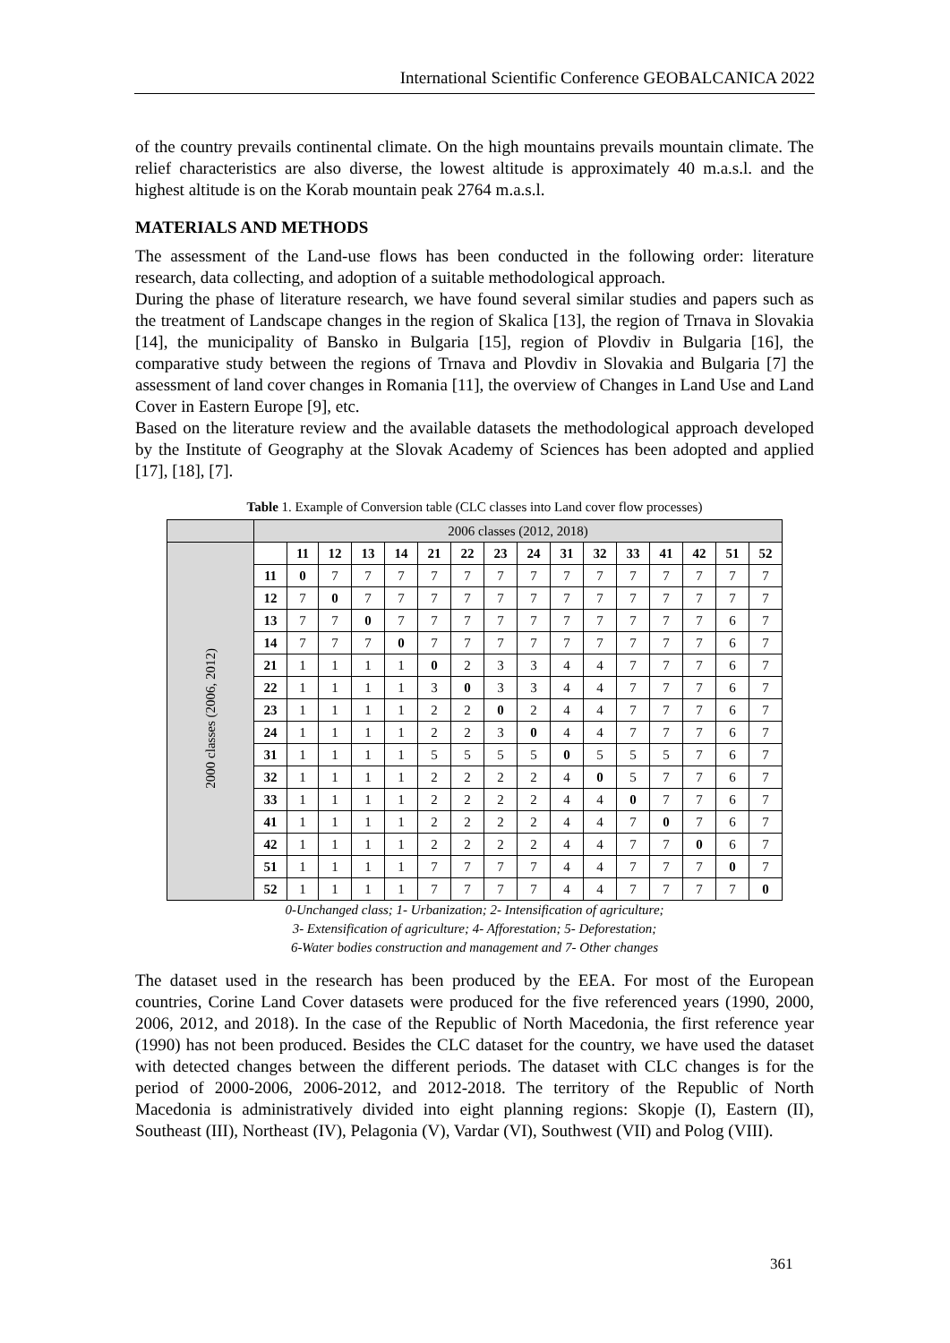International Scientific Conference GEOBALCANICA 2022
of the country prevails continental climate. On the high mountains prevails mountain climate. The relief characteristics are also diverse, the lowest altitude is approximately 40 m.a.s.l. and the highest altitude is on the Korab mountain peak 2764 m.a.s.l.
MATERIALS AND METHODS
The assessment of the Land-use flows has been conducted in the following order: literature research, data collecting, and adoption of a suitable methodological approach.
During the phase of literature research, we have found several similar studies and papers such as the treatment of Landscape changes in the region of Skalica [13], the region of Trnava in Slovakia [14], the municipality of Bansko in Bulgaria [15], region of Plovdiv in Bulgaria [16], the comparative study between the regions of Trnava and Plovdiv in Slovakia and Bulgaria [7] the assessment of land cover changes in Romania [11], the overview of Changes in Land Use and Land Cover in Eastern Europe [9], etc.
Based on the literature review and the available datasets the methodological approach developed by the Institute of Geography at the Slovak Academy of Sciences has been adopted and applied [17], [18], [7].
Table 1. Example of Conversion table (CLC classes into Land cover flow processes)
| | 2006 classes (2012, 2018) | | | | | | | | | | | | | | | |
| 2000 classes (2006, 2012) | | 11 | 12 | 13 | 14 | 21 | 22 | 23 | 24 | 31 | 32 | 33 | 41 | 42 | 51 | 52 |
| | 11 | 0 | 7 | 7 | 7 | 7 | 7 | 7 | 7 | 7 | 7 | 7 | 7 | 7 | 7 | 7 |
| | 12 | 7 | 0 | 7 | 7 | 7 | 7 | 7 | 7 | 7 | 7 | 7 | 7 | 7 | 7 | 7 |
| | 13 | 7 | 7 | 0 | 7 | 7 | 7 | 7 | 7 | 7 | 7 | 7 | 7 | 7 | 6 | 7 |
| | 14 | 7 | 7 | 7 | 0 | 7 | 7 | 7 | 7 | 7 | 7 | 7 | 7 | 7 | 6 | 7 |
| | 21 | 1 | 1 | 1 | 1 | 0 | 2 | 3 | 3 | 4 | 4 | 7 | 7 | 7 | 6 | 7 |
| | 22 | 1 | 1 | 1 | 1 | 3 | 0 | 3 | 3 | 4 | 4 | 7 | 7 | 7 | 6 | 7 |
| | 23 | 1 | 1 | 1 | 1 | 2 | 2 | 0 | 2 | 4 | 4 | 7 | 7 | 7 | 6 | 7 |
| | 24 | 1 | 1 | 1 | 1 | 2 | 2 | 3 | 0 | 4 | 4 | 7 | 7 | 7 | 6 | 7 |
| | 31 | 1 | 1 | 1 | 1 | 5 | 5 | 5 | 5 | 0 | 5 | 5 | 5 | 7 | 6 | 7 |
| | 32 | 1 | 1 | 1 | 1 | 2 | 2 | 2 | 2 | 4 | 0 | 5 | 7 | 7 | 6 | 7 |
| | 33 | 1 | 1 | 1 | 1 | 2 | 2 | 2 | 2 | 4 | 4 | 0 | 7 | 7 | 6 | 7 |
| | 41 | 1 | 1 | 1 | 1 | 2 | 2 | 2 | 2 | 4 | 4 | 7 | 0 | 7 | 6 | 7 |
| | 42 | 1 | 1 | 1 | 1 | 2 | 2 | 2 | 2 | 4 | 4 | 7 | 7 | 0 | 6 | 7 |
| | 51 | 1 | 1 | 1 | 1 | 7 | 7 | 7 | 7 | 4 | 4 | 7 | 7 | 7 | 0 | 7 |
| | 52 | 1 | 1 | 1 | 1 | 7 | 7 | 7 | 7 | 4 | 4 | 7 | 7 | 7 | 7 | 0 |
0-Unchanged class; 1- Urbanization; 2- Intensification of agriculture;
3- Extensification of agriculture; 4- Afforestation; 5- Deforestation;
6-Water bodies construction and management and 7- Other changes
The dataset used in the research has been produced by the EEA. For most of the European countries, Corine Land Cover datasets were produced for the five referenced years (1990, 2000, 2006, 2012, and 2018). In the case of the Republic of North Macedonia, the first reference year (1990) has not been produced. Besides the CLC dataset for the country, we have used the dataset with detected changes between the different periods. The dataset with CLC changes is for the period of 2000-2006, 2006-2012, and 2012-2018. The territory of the Republic of North Macedonia is administratively divided into eight planning regions: Skopje (I), Eastern (II), Southeast (III), Northeast (IV), Pelagonia (V), Vardar (VI), Southwest (VII) and Polog (VIII).
361